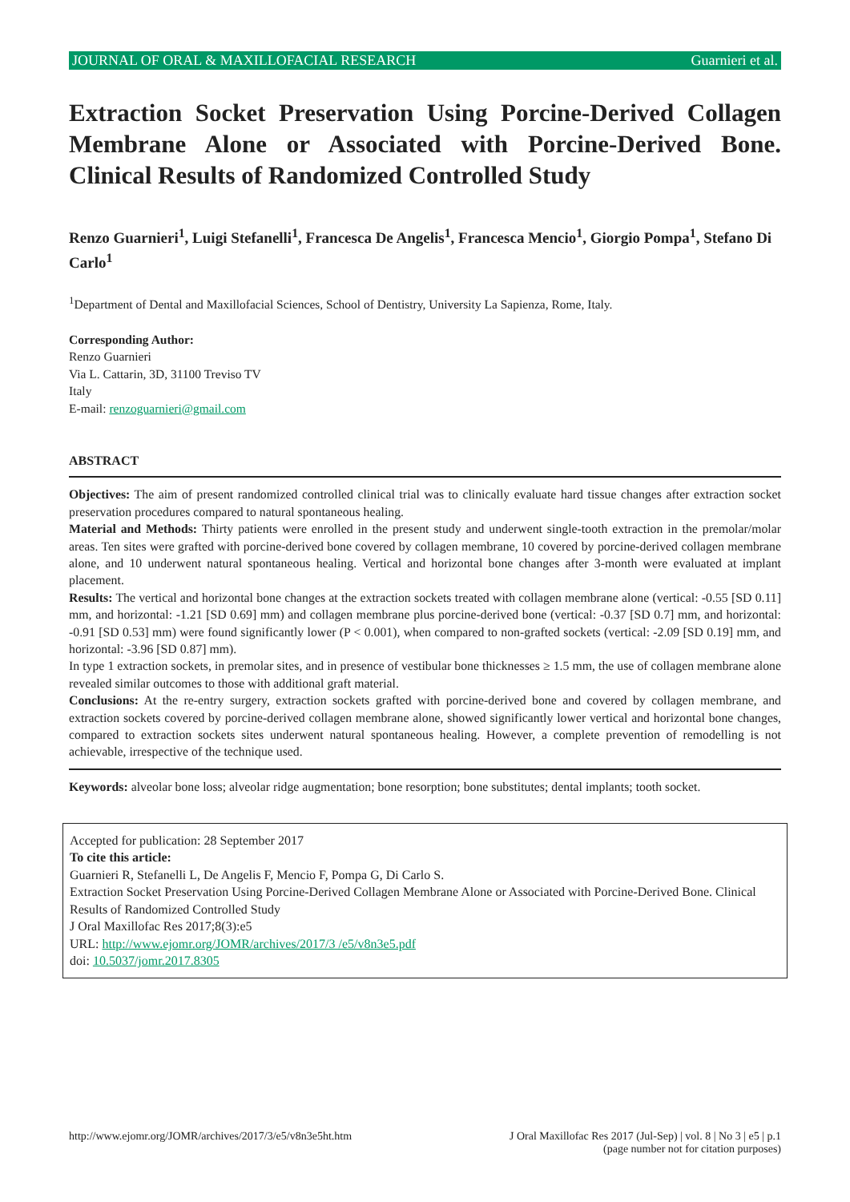JOURNAL OF ORAL & MAXILLOFACIAL RESEARCH Guarnieri et al.
Extraction Socket Preservation Using Porcine-Derived Collagen Membrane Alone or Associated with Porcine-Derived Bone. Clinical Results of Randomized Controlled Study
Renzo Guarnieri<sup>1</sup>, Luigi Stefanelli<sup>1</sup>, Francesca De Angelis<sup>1</sup>, Francesca Mencio<sup>1</sup>, Giorgio Pompa<sup>1</sup>, Stefano Di Carlo<sup>1</sup>
<sup>1</sup> Department of Dental and Maxillofacial Sciences, School of Dentistry, University La Sapienza, Rome, Italy.
Corresponding Author:
Renzo Guarnieri
Via L. Cattarin, 3D, 31100 Treviso TV
Italy
E-mail: renzoguarnieri@gmail.com
ABSTRACT
Objectives: The aim of present randomized controlled clinical trial was to clinically evaluate hard tissue changes after extraction socket preservation procedures compared to natural spontaneous healing.
Material and Methods: Thirty patients were enrolled in the present study and underwent single-tooth extraction in the premolar/molar areas. Ten sites were grafted with porcine-derived bone covered by collagen membrane, 10 covered by porcine-derived collagen membrane alone, and 10 underwent natural spontaneous healing. Vertical and horizontal bone changes after 3-month were evaluated at implant placement.
Results: The vertical and horizontal bone changes at the extraction sockets treated with collagen membrane alone (vertical: -0.55 [SD 0.11] mm, and horizontal: -1.21 [SD 0.69] mm) and collagen membrane plus porcine-derived bone (vertical: -0.37 [SD 0.7] mm, and horizontal: -0.91 [SD 0.53] mm) were found significantly lower (P < 0.001), when compared to non-grafted sockets (vertical: -2.09 [SD 0.19] mm, and horizontal: -3.96 [SD 0.87] mm).
In type 1 extraction sockets, in premolar sites, and in presence of vestibular bone thicknesses ≥ 1.5 mm, the use of collagen membrane alone revealed similar outcomes to those with additional graft material.
Conclusions: At the re-entry surgery, extraction sockets grafted with porcine-derived bone and covered by collagen membrane, and extraction sockets covered by porcine-derived collagen membrane alone, showed significantly lower vertical and horizontal bone changes, compared to extraction sockets sites underwent natural spontaneous healing. However, a complete prevention of remodelling is not achievable, irrespective of the technique used.
Keywords: alveolar bone loss; alveolar ridge augmentation; bone resorption; bone substitutes; dental implants; tooth socket.
Accepted for publication: 28 September 2017
To cite this article:
Guarnieri R, Stefanelli L, De Angelis F, Mencio F, Pompa G, Di Carlo S.
Extraction Socket Preservation Using Porcine-Derived Collagen Membrane Alone or Associated with Porcine-Derived Bone. Clinical Results of Randomized Controlled Study
J Oral Maxillofac Res 2017;8(3):e5
URL: http://www.ejomr.org/JOMR/archives/2017/3 /e5/v8n3e5.pdf
doi: 10.5037/jomr.2017.8305
http://www.ejomr.org/JOMR/archives/2017/3/e5/v8n3e5ht.htm J Oral Maxillofac Res 2017 (Jul-Sep) | vol. 8 | No 3 | e5 | p.1
(page number not for citation purposes)